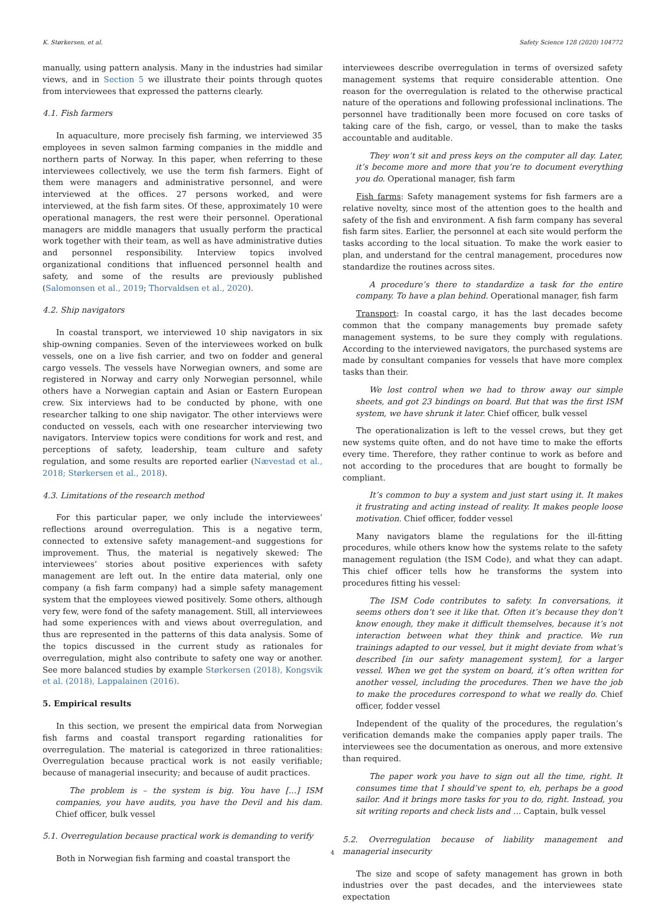K. Størkersen, et al. Safety Science 128 (2020) 104772
manually, using pattern analysis. Many in the industries had similar views, and in Section 5 we illustrate their points through quotes from interviewees that expressed the patterns clearly.
4.1. Fish farmers
In aquaculture, more precisely fish farming, we interviewed 35 employees in seven salmon farming companies in the middle and northern parts of Norway. In this paper, when referring to these interviewees collectively, we use the term fish farmers. Eight of them were managers and administrative personnel, and were interviewed at the offices. 27 persons worked, and were interviewed, at the fish farm sites. Of these, approximately 10 were operational managers, the rest were their personnel. Operational managers are middle managers that usually perform the practical work together with their team, as well as have administrative duties and personnel responsibility. Interview topics involved organizational conditions that influenced personnel health and safety, and some of the results are previously published (Salomonsen et al., 2019; Thorvaldsen et al., 2020).
4.2. Ship navigators
In coastal transport, we interviewed 10 ship navigators in six ship-owning companies. Seven of the interviewees worked on bulk vessels, one on a live fish carrier, and two on fodder and general cargo vessels. The vessels have Norwegian owners, and some are registered in Norway and carry only Norwegian personnel, while others have a Norwegian captain and Asian or Eastern European crew. Six interviews had to be conducted by phone, with one researcher talking to one ship navigator. The other interviews were conducted on vessels, each with one researcher interviewing two navigators. Interview topics were conditions for work and rest, and perceptions of safety, leadership, team culture and safety regulation, and some results are reported earlier (Nævestad et al., 2018; Størkersen et al., 2018).
4.3. Limitations of the research method
For this particular paper, we only include the interviewees’ reflections around overregulation. This is a negative term, connected to extensive safety management–and suggestions for improvement. Thus, the material is negatively skewed: The interviewees’ stories about positive experiences with safety management are left out. In the entire data material, only one company (a fish farm company) had a simple safety management system that the employees viewed positively. Some others, although very few, were fond of the safety management. Still, all interviewees had some experiences with and views about overregulation, and thus are represented in the patterns of this data analysis. Some of the topics discussed in the current study as rationales for overregulation, might also contribute to safety one way or another. See more balanced studies by example Størkersen (2018), Kongsvik et al. (2018), Lappalainen (2016).
5. Empirical results
In this section, we present the empirical data from Norwegian fish farms and coastal transport regarding rationalities for overregulation. The material is categorized in three rationalities: Overregulation because practical work is not easily verifiable; because of managerial insecurity; and because of audit practices.
The problem is – the system is big. You have […] ISM companies, you have audits, you have the Devil and his dam. Chief officer, bulk vessel
5.1. Overregulation because practical work is demanding to verify
Both in Norwegian fish farming and coastal transport the
interviewees describe overregulation in terms of oversized safety management systems that require considerable attention. One reason for the overregulation is related to the otherwise practical nature of the operations and following professional inclinations. The personnel have traditionally been more focused on core tasks of taking care of the fish, cargo, or vessel, than to make the tasks accountable and auditable.
They won’t sit and press keys on the computer all day. Later, it’s become more and more that you’re to document everything you do. Operational manager, fish farm
Fish farms: Safety management systems for fish farmers are a relative novelty, since most of the attention goes to the health and safety of the fish and environment. A fish farm company has several fish farm sites. Earlier, the personnel at each site would perform the tasks according to the local situation. To make the work easier to plan, and understand for the central management, procedures now standardize the routines across sites.
A procedure’s there to standardize a task for the entire company. To have a plan behind. Operational manager, fish farm
Transport: In coastal cargo, it has the last decades become common that the company managements buy premade safety management systems, to be sure they comply with regulations. According to the interviewed navigators, the purchased systems are made by consultant companies for vessels that have more complex tasks than their.
We lost control when we had to throw away our simple sheets, and got 23 bindings on board. But that was the first ISM system, we have shrunk it later. Chief officer, bulk vessel
The operationalization is left to the vessel crews, but they get new systems quite often, and do not have time to make the efforts every time. Therefore, they rather continue to work as before and not according to the procedures that are bought to formally be compliant.
It’s common to buy a system and just start using it. It makes it frustrating and acting instead of reality. It makes people loose motivation. Chief officer, fodder vessel
Many navigators blame the regulations for the ill-fitting procedures, while others know how the systems relate to the safety management regulation (the ISM Code), and what they can adapt. This chief officer tells how he transforms the system into procedures fitting his vessel:
The ISM Code contributes to safety. In conversations, it seems others don’t see it like that. Often it’s because they don’t know enough, they make it difficult themselves, because it’s not interaction between what they think and practice. We run trainings adapted to our vessel, but it might deviate from what’s described [in our safety management system], for a larger vessel. When we get the system on board, it’s often written for another vessel, including the procedures. Then we have the job to make the procedures correspond to what we really do. Chief officer, fodder vessel
Independent of the quality of the procedures, the regulation’s verification demands make the companies apply paper trails. The interviewees see the documentation as onerous, and more extensive than required.
The paper work you have to sign out all the time, right. It consumes time that I should’ve spent to, eh, perhaps be a good sailor. And it brings more tasks for you to do, right. Instead, you sit writing reports and check lists and … Captain, bulk vessel
5.2. Overregulation because of liability management and managerial insecurity
The size and scope of safety management has grown in both industries over the past decades, and the interviewees state expectation
4